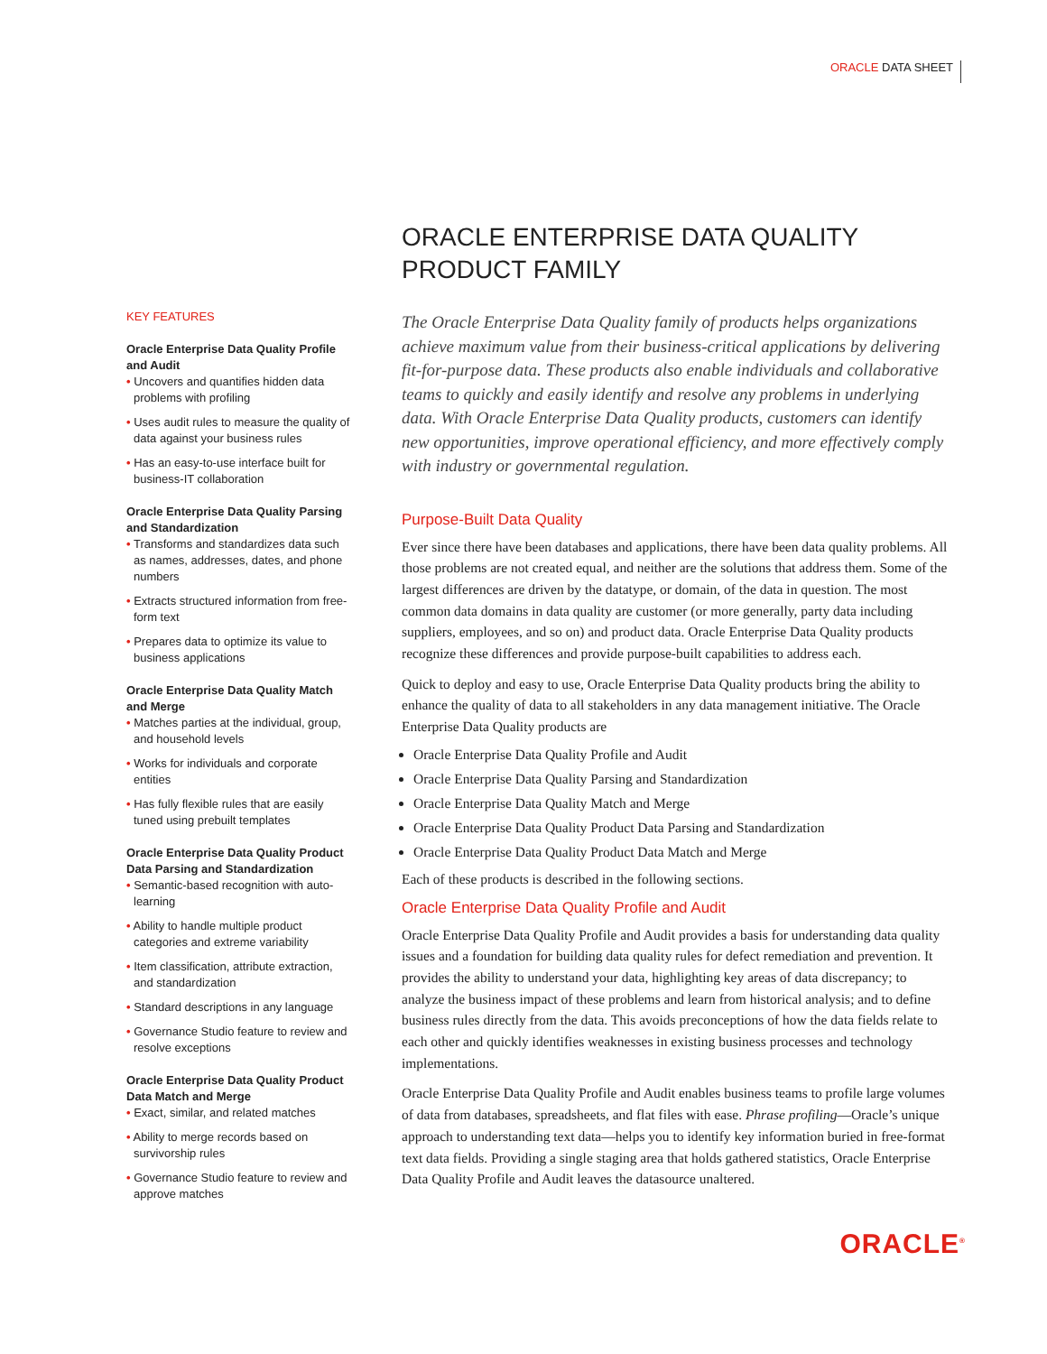ORACLE DATA SHEET
KEY FEATURES
Oracle Enterprise Data Quality Profile and Audit
• Uncovers and quantifies hidden data problems with profiling
• Uses audit rules to measure the quality of data against your business rules
• Has an easy-to-use interface built for business-IT collaboration
Oracle Enterprise Data Quality Parsing and Standardization
• Transforms and standardizes data such as names, addresses, dates, and phone numbers
• Extracts structured information from free-form text
• Prepares data to optimize its value to business applications
Oracle Enterprise Data Quality Match and Merge
• Matches parties at the individual, group, and household levels
• Works for individuals and corporate entities
• Has fully flexible rules that are easily tuned using prebuilt templates
Oracle Enterprise Data Quality Product Data Parsing and Standardization
• Semantic-based recognition with auto-learning
• Ability to handle multiple product categories and extreme variability
• Item classification, attribute extraction, and standardization
• Standard descriptions in any language
• Governance Studio feature to review and resolve exceptions
Oracle Enterprise Data Quality Product Data Match and Merge
• Exact, similar, and related matches
• Ability to merge records based on survivorship rules
• Governance Studio feature to review and approve matches
ORACLE ENTERPRISE DATA QUALITY PRODUCT FAMILY
The Oracle Enterprise Data Quality family of products helps organizations achieve maximum value from their business-critical applications by delivering fit-for-purpose data. These products also enable individuals and collaborative teams to quickly and easily identify and resolve any problems in underlying data. With Oracle Enterprise Data Quality products, customers can identify new opportunities, improve operational efficiency, and more effectively comply with industry or governmental regulation.
Purpose-Built Data Quality
Ever since there have been databases and applications, there have been data quality problems. All those problems are not created equal, and neither are the solutions that address them. Some of the largest differences are driven by the datatype, or domain, of the data in question. The most common data domains in data quality are customer (or more generally, party data including suppliers, employees, and so on) and product data. Oracle Enterprise Data Quality products recognize these differences and provide purpose-built capabilities to address each.
Quick to deploy and easy to use, Oracle Enterprise Data Quality products bring the ability to enhance the quality of data to all stakeholders in any data management initiative. The Oracle Enterprise Data Quality products are
Oracle Enterprise Data Quality Profile and Audit
Oracle Enterprise Data Quality Parsing and Standardization
Oracle Enterprise Data Quality Match and Merge
Oracle Enterprise Data Quality Product Data Parsing and Standardization
Oracle Enterprise Data Quality Product Data Match and Merge
Each of these products is described in the following sections.
Oracle Enterprise Data Quality Profile and Audit
Oracle Enterprise Data Quality Profile and Audit provides a basis for understanding data quality issues and a foundation for building data quality rules for defect remediation and prevention. It provides the ability to understand your data, highlighting key areas of data discrepancy; to analyze the business impact of these problems and learn from historical analysis; and to define business rules directly from the data. This avoids preconceptions of how the data fields relate to each other and quickly identifies weaknesses in existing business processes and technology implementations.
Oracle Enterprise Data Quality Profile and Audit enables business teams to profile large volumes of data from databases, spreadsheets, and flat files with ease. Phrase profiling—Oracle’s unique approach to understanding text data—helps you to identify key information buried in free-format text data fields. Providing a single staging area that holds gathered statistics, Oracle Enterprise Data Quality Profile and Audit leaves the datasource unaltered.
ORACLE<sup>®</sup>